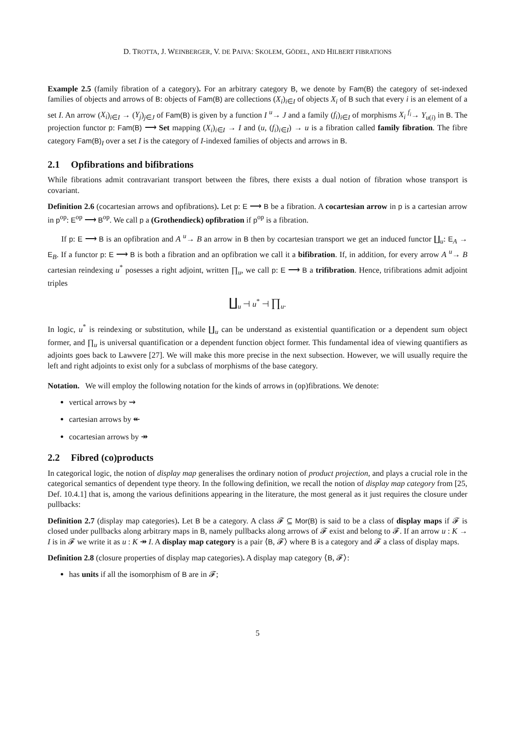D. TROTTA, J. WEINBERGER, V. DE PAIVA: SKOLEM, GÖDEL, AND HILBERT FIBRATIONS
Example 2.5 (family fibration of a category). For an arbitrary category B, we denote by Fam(B) the category of set-indexed families of objects and arrows of B: objects of Fam(B) are collections (X<sub>i</sub>)<sub>i∈I</sub> of objects X<sub>i</sub> of B such that every i is an element of a set I. An arrow (X<sub>i</sub>)<sub>i∈I</sub> → (Y<sub>j</sub>)<sub>j∈J</sub> of Fam(B) is given by a function I <sup>u</sup>→ J and a family (f<sub>i</sub>)<sub>i∈I</sub> of morphisms X<sub>i</sub> <sup>f<sub>i</sub></sup>→ Y<sub>u(i)</sub> in B. The projection functor p: Fam(B) ⟶ Set mapping (X<sub>i</sub>)<sub>i∈I</sub> → I and (u, (f<sub>i</sub>)<sub>i∈I</sub>) → u is a fibration called family fibration. The fibre category Fam(B)<sub>I</sub> over a set I is the category of I-indexed families of objects and arrows in B.
2.1 Opfibrations and bifibrations
While fibrations admit contravariant transport between the fibres, there exists a dual notion of fibration whose transport is covariant.
Definition 2.6 (cocartesian arrows and opfibrations). Let p: E ⟶ B be a fibration. A cocartesian arrow in p is a cartesian arrow in p<sup>op</sup>: E<sup>op</sup> ⟶ B<sup>op</sup>. We call p a (Grothendieck) opfibration if p<sup>op</sup> is a fibration.
If p: E ⟶ B is an opfibration and A <sup>u</sup>→ B an arrow in B then by cocartesian transport we get an induced functor ∐<sub>u</sub>: E<sub>A</sub> → E<sub>B</sub>. If a functor p: E ⟶ B is both a fibration and an opfibration we call it a bifibration. If, in addition, for every arrow A <sup>u</sup>→ B cartesian reindexing u<sup>*</sup> posesses a right adjoint, written ∏<sub>u</sub>, we call p: E ⟶ B a trifibration. Hence, trifibrations admit adjoint triples
∐<sub>u</sub> ⊣ u<sup>*</sup> ⊣ ∏<sub>u</sub>.
In logic, u<sup>*</sup> is reindexing or substitution, while ∐<sub>u</sub> can be understand as existential quantification or a dependent sum object former, and ∏<sub>u</sub> is universal quantification or a dependent function object former. This fundamental idea of viewing quantifiers as adjoints goes back to Lawvere [27]. We will make this more precise in the next subsection. However, we will usually require the left and right adjoints to exist only for a subclass of morphisms of the base category.
Notation. We will employ the following notation for the kinds of arrows in (op)fibrations. We denote:
vertical arrows by ⇝
cartesian arrows by ↞
cocartesian arrows by ↠
2.2 Fibred (co)products
In categorical logic, the notion of display map generalises the ordinary notion of product projection, and plays a crucial role in the categorical semantics of dependent type theory. In the following definition, we recall the notion of display map category from [25, Def. 10.4.1] that is, among the various definitions appearing in the literature, the most general as it just requires the closure under pullbacks:
Definition 2.7 (display map categories). Let B be a category. A class 𝓕 ⊆ Mor(B) is said to be a class of display maps if 𝓕 is closed under pullbacks along arbitrary maps in B, namely pullbacks along arrows of 𝓕 exist and belong to 𝓕. If an arrow u : K → I is in 𝓕 we write it as u : K ↠ I. A display map category is a pair ⟨B, 𝓕⟩ where B is a category and 𝓕 a class of display maps.
Definition 2.8 (closure properties of display map categories). A display map category ⟨B, 𝓕⟩:
has units if all the isomorphism of B are in 𝓕;
5